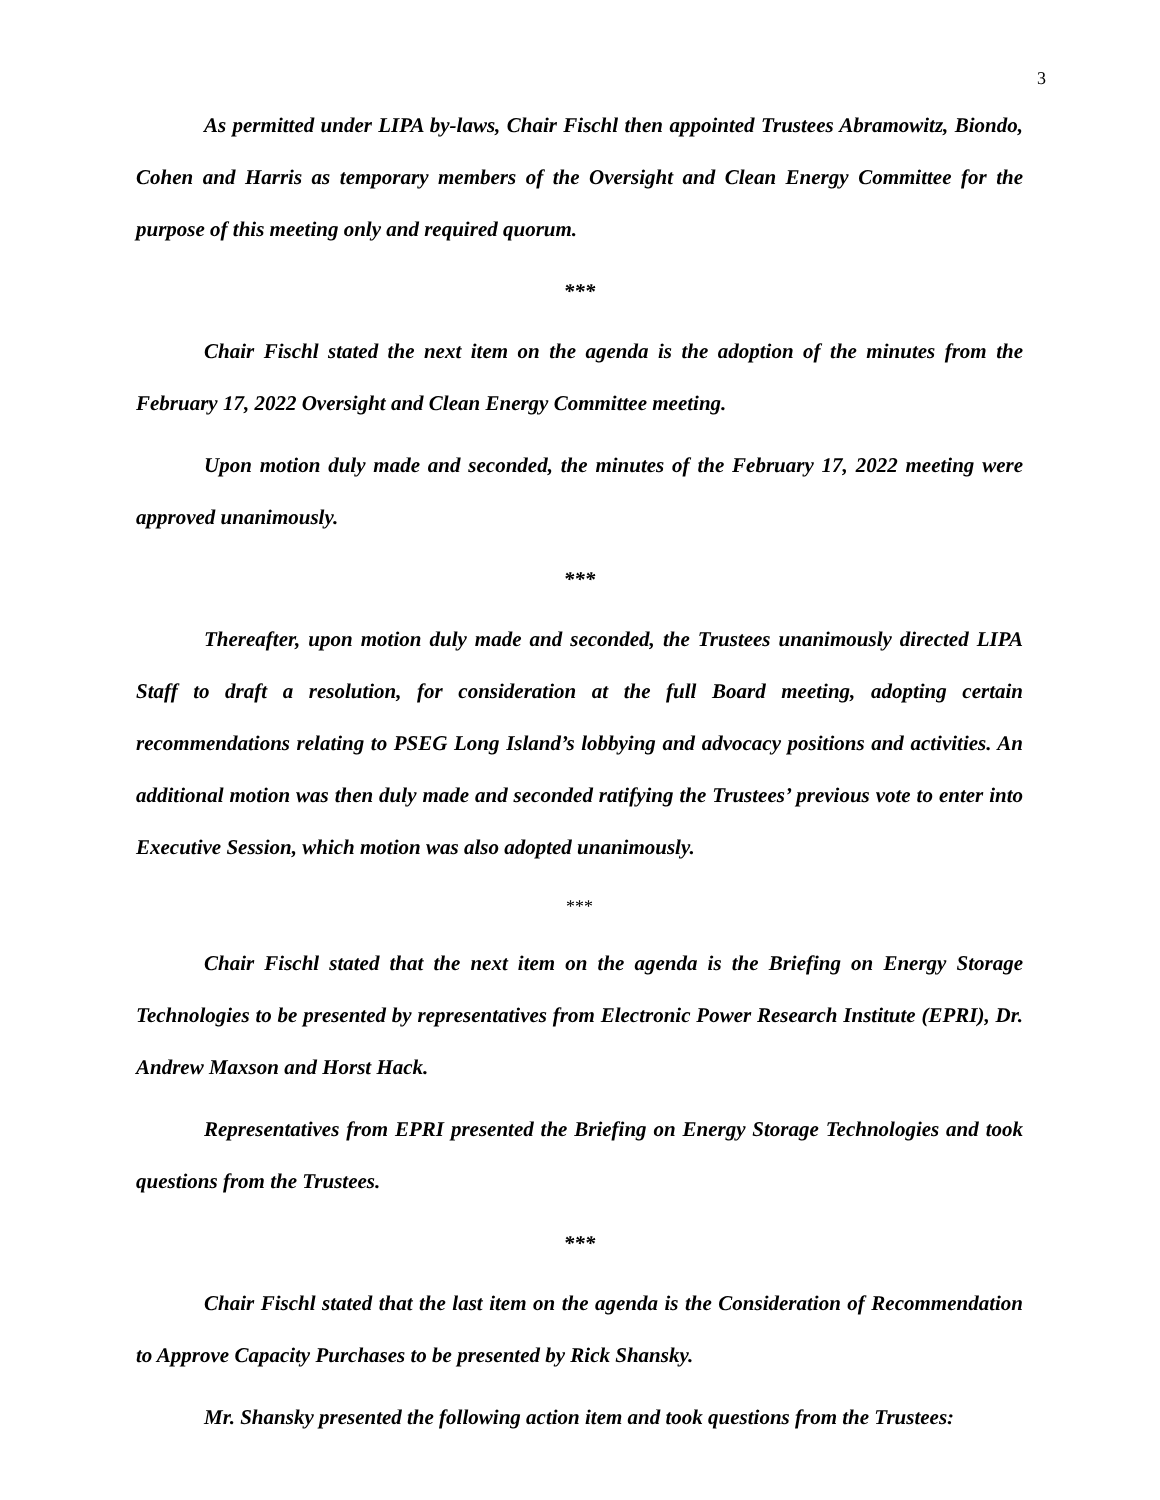3
As permitted under LIPA by-laws, Chair Fischl then appointed Trustees Abramowitz, Biondo, Cohen and Harris as temporary members of the Oversight and Clean Energy Committee for the purpose of this meeting only and required quorum.
***
Chair Fischl stated the next item on the agenda is the adoption of the minutes from the February 17, 2022 Oversight and Clean Energy Committee meeting.
Upon motion duly made and seconded, the minutes of the February 17, 2022 meeting were approved unanimously.
***
Thereafter, upon motion duly made and seconded, the Trustees unanimously directed LIPA Staff to draft a resolution, for consideration at the full Board meeting, adopting certain recommendations relating to PSEG Long Island’s lobbying and advocacy positions and activities. An additional motion was then duly made and seconded ratifying the Trustees’ previous vote to enter into Executive Session, which motion was also adopted unanimously.
***
Chair Fischl stated that the next item on the agenda is the Briefing on Energy Storage Technologies to be presented by representatives from Electronic Power Research Institute (EPRI), Dr. Andrew Maxson and Horst Hack.
Representatives from EPRI presented the Briefing on Energy Storage Technologies and took questions from the Trustees.
***
Chair Fischl stated that the last item on the agenda is the Consideration of Recommendation to Approve Capacity Purchases to be presented by Rick Shansky.
Mr. Shansky presented the following action item and took questions from the Trustees: